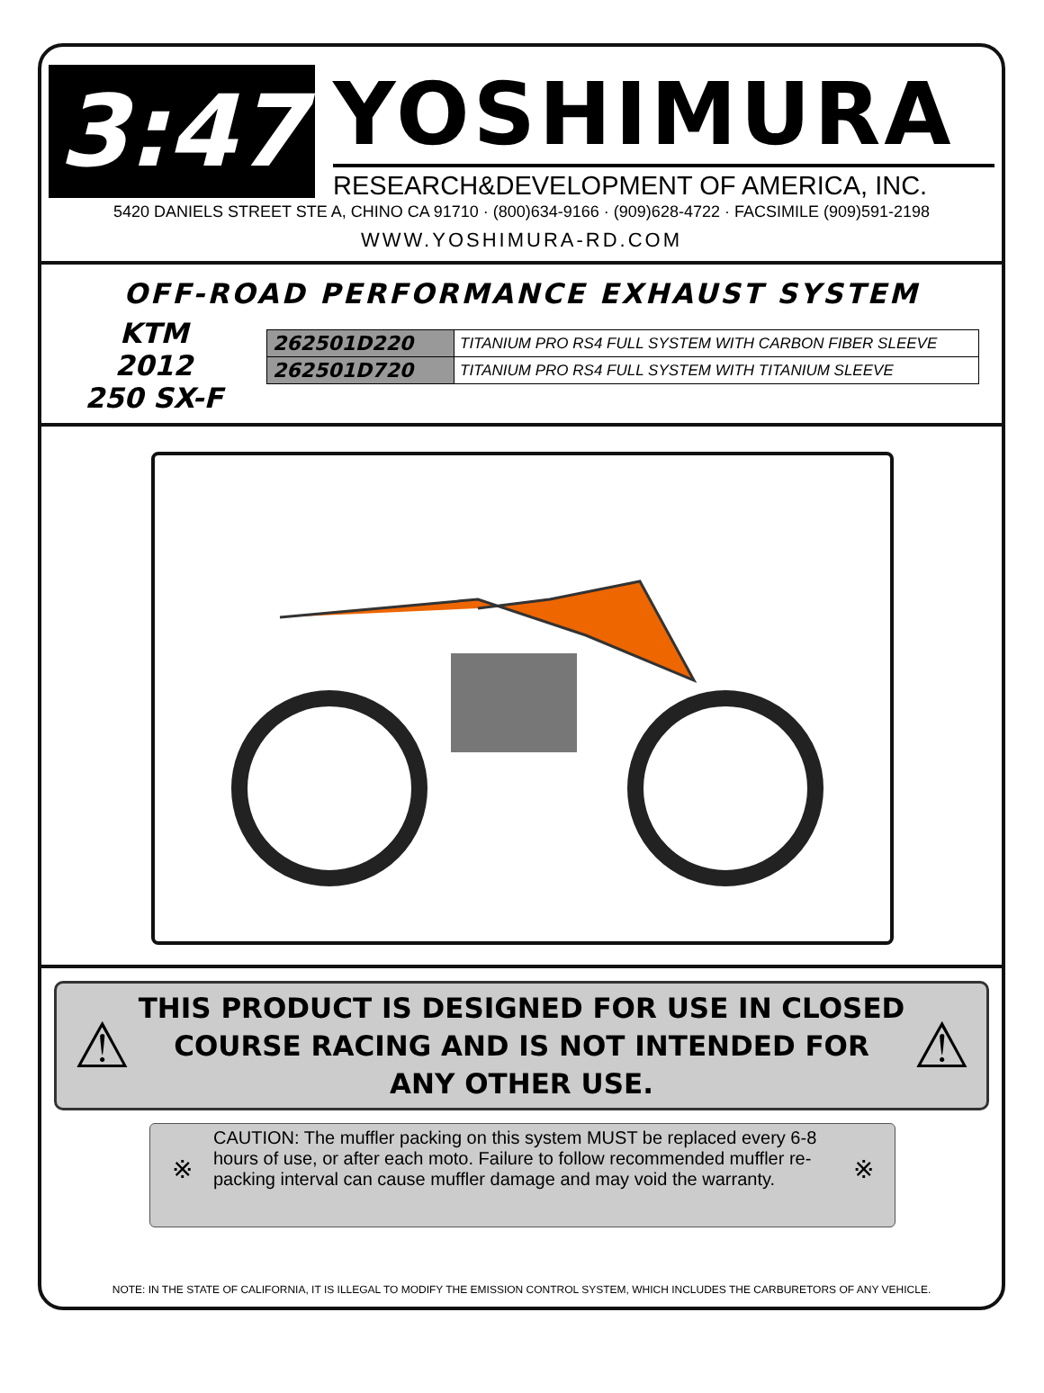3:47
YOSHIMURA
RESEARCH&DEVELOPMENT OF AMERICA, INC.
5420 DANIELS STREET STE A, CHINO CA 91710 · (800)634-9166 · (909)628-4722 · FACSIMILE (909)591-2198
WWW.YOSHIMURA-RD.COM
OFF-ROAD PERFORMANCE EXHAUST SYSTEM
KTM
2012
250 SX-F
| 262501D220 | TITANIUM PRO RS4 FULL SYSTEM WITH CARBON FIBER SLEEVE |
| 262501D720 | TITANIUM PRO RS4 FULL SYSTEM WITH TITANIUM SLEEVE |
⚠
THIS PRODUCT IS DESIGNED FOR USE IN CLOSED COURSE RACING AND IS NOT INTENDED FOR ANY OTHER USE.
⚠
※
CAUTION: The muffler packing on this system MUST be replaced every 6-8 hours of use, or after each moto. Failure to follow recommended muffler re-packing interval can cause muffler damage and may void the warranty.
※
NOTE: IN THE STATE OF CALIFORNIA, IT IS ILLEGAL TO MODIFY THE EMISSION CONTROL SYSTEM, WHICH INCLUDES THE CARBURETORS OF ANY VEHICLE.